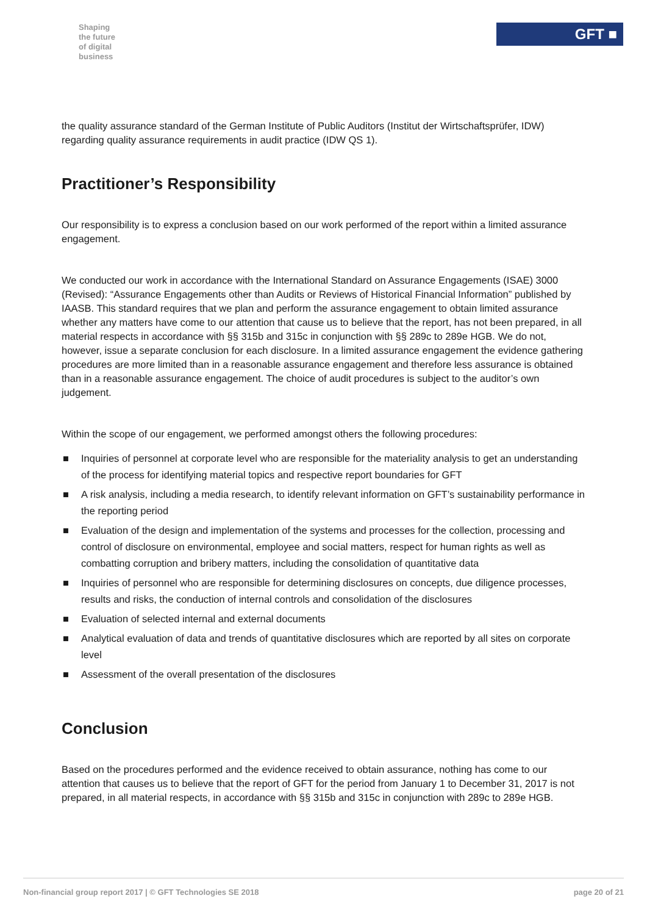Shaping
the future
of digital
business
GFT ■
the quality assurance standard of the German Institute of Public Auditors (Institut der Wirtschaftsprüfer, IDW) regarding quality assurance requirements in audit practice (IDW QS 1).
Practitioner’s Responsibility
Our responsibility is to express a conclusion based on our work performed of the report within a limited assurance engagement.
We conducted our work in accordance with the International Standard on Assurance Engagements (ISAE) 3000 (Revised): “Assurance Engagements other than Audits or Reviews of Historical Financial Information” published by IAASB. This standard requires that we plan and perform the assurance engagement to obtain limited assurance whether any matters have come to our attention that cause us to believe that the report, has not been prepared, in all material respects in accordance with §§ 315b and 315c in conjunction with §§ 289c to 289e HGB. We do not, however, issue a separate conclusion for each disclosure. In a limited assurance engagement the evidence gathering procedures are more limited than in a reasonable assurance engagement and therefore less assurance is obtained than in a reasonable assurance engagement. The choice of audit procedures is subject to the auditor’s own judgement.
Within the scope of our engagement, we performed amongst others the following procedures:
■ Inquiries of personnel at corporate level who are responsible for the materiality analysis to get an understanding of the process for identifying material topics and respective report boundaries for GFT
■ A risk analysis, including a media research, to identify relevant information on GFT’s sustainability performance in the reporting period
■ Evaluation of the design and implementation of the systems and processes for the collection, processing and control of disclosure on environmental, employee and social matters, respect for human rights as well as combatting corruption and bribery matters, including the consolidation of quantitative data
■ Inquiries of personnel who are responsible for determining disclosures on concepts, due diligence processes, results and risks, the conduction of internal controls and consolidation of the disclosures
■ Evaluation of selected internal and external documents
■ Analytical evaluation of data and trends of quantitative disclosures which are reported by all sites on corporate level
■ Assessment of the overall presentation of the disclosures
Conclusion
Based on the procedures performed and the evidence received to obtain assurance, nothing has come to our attention that causes us to believe that the report of GFT for the period from January 1 to December 31, 2017 is not prepared, in all material respects, in accordance with §§ 315b and 315c in conjunction with 289c to 289e HGB.
Non-financial group report 2017 | © GFT Technologies SE 2018 page 20 of 21